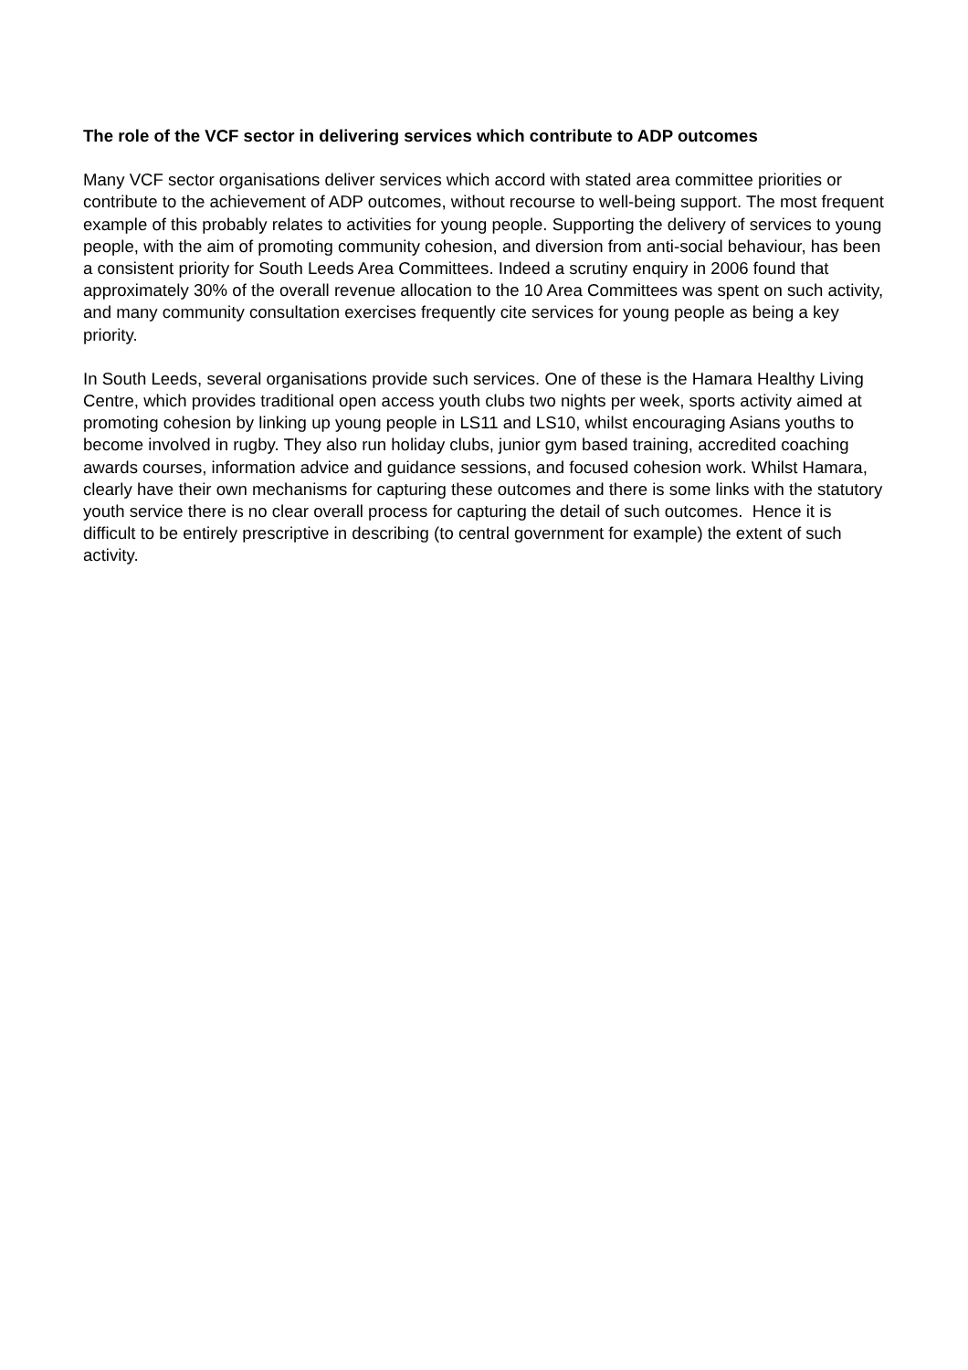The role of the VCF sector in delivering services which contribute to ADP outcomes
Many VCF sector organisations deliver services which accord with stated area committee priorities or contribute to the achievement of ADP outcomes, without recourse to well-being support. The most frequent example of this probably relates to activities for young people. Supporting the delivery of services to young people, with the aim of promoting community cohesion, and diversion from anti-social behaviour, has been a consistent priority for South Leeds Area Committees. Indeed a scrutiny enquiry in 2006 found that approximately 30% of the overall revenue allocation to the 10 Area Committees was spent on such activity, and many community consultation exercises frequently cite services for young people as being a key priority.
In South Leeds, several organisations provide such services. One of these is the Hamara Healthy Living Centre, which provides traditional open access youth clubs two nights per week, sports activity aimed at promoting cohesion by linking up young people in LS11 and LS10, whilst encouraging Asians youths to become involved in rugby. They also run holiday clubs, junior gym based training, accredited coaching awards courses, information advice and guidance sessions, and focused cohesion work. Whilst Hamara, clearly have their own mechanisms for capturing these outcomes and there is some links with the statutory youth service there is no clear overall process for capturing the detail of such outcomes. Hence it is difficult to be entirely prescriptive in describing (to central government for example) the extent of such activity.